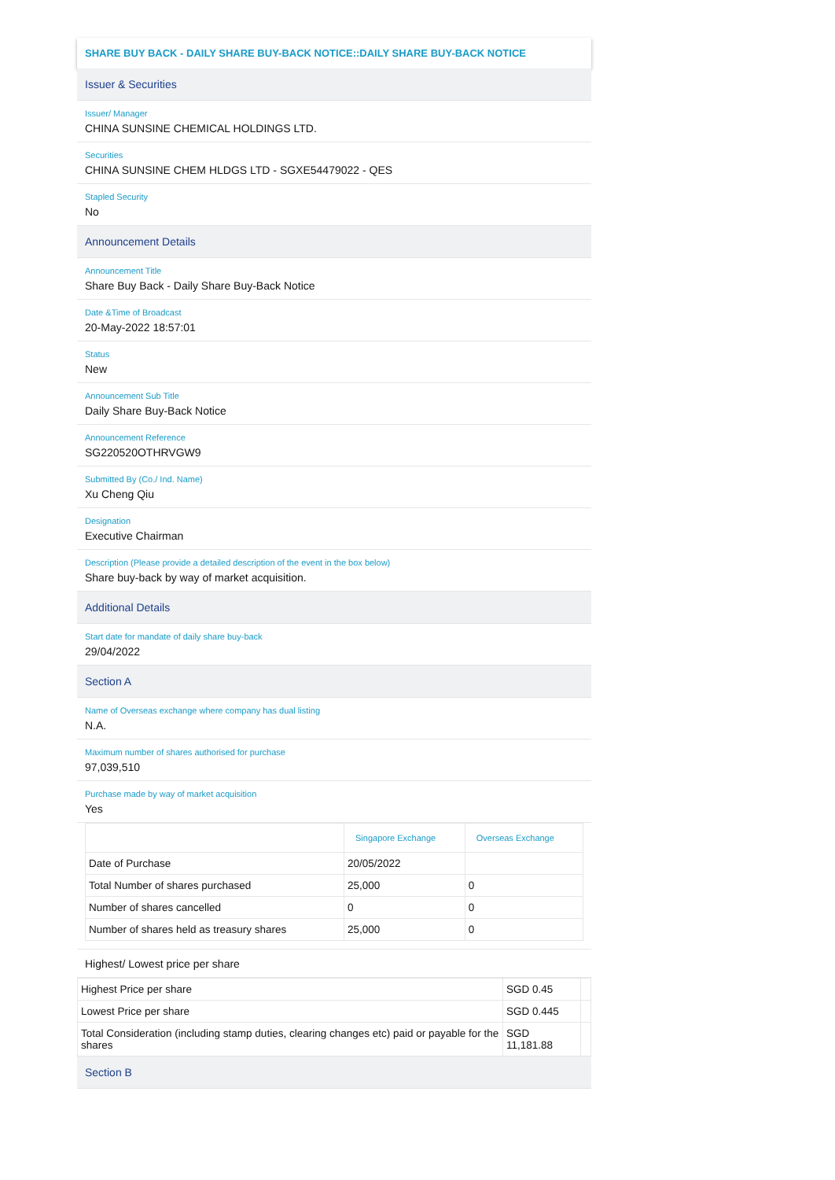SHARE BUY BACK - DAILY SHARE BUY-BACK NOTICE::DAILY SHARE BUY-BACK NOTICE
Issuer & Securities
Issuer/ Manager
CHINA SUNSINE CHEMICAL HOLDINGS LTD.
Securities
CHINA SUNSINE CHEM HLDGS LTD - SGXE54479022 - QES
Stapled Security
No
Announcement Details
Announcement Title
Share Buy Back - Daily Share Buy-Back Notice
Date &Time of Broadcast
20-May-2022 18:57:01
Status
New
Announcement Sub Title
Daily Share Buy-Back Notice
Announcement Reference
SG220520OTHRVGW9
Submitted By (Co./ Ind. Name)
Xu Cheng Qiu
Designation
Executive Chairman
Description (Please provide a detailed description of the event in the box below)
Share buy-back by way of market acquisition.
Additional Details
Start date for mandate of daily share buy-back
29/04/2022
Section A
Name of Overseas exchange where company has dual listing
N.A.
Maximum number of shares authorised for purchase
97,039,510
Purchase made by way of market acquisition
Yes
| | Singapore Exchange | Overseas Exchange |
| --- | --- | --- |
| Date of Purchase | 20/05/2022 | |
| Total Number of shares purchased | 25,000 | 0 |
| Number of shares cancelled | 0 | 0 |
| Number of shares held as treasury shares | 25,000 | 0 |
Highest/ Lowest price per share
| Highest Price per share | SGD 0.45 | |
| Lowest Price per share | SGD 0.445 | |
| Total Consideration (including stamp duties, clearing changes etc) paid or payable for the shares | SGD 11,181.88 | |
Section B